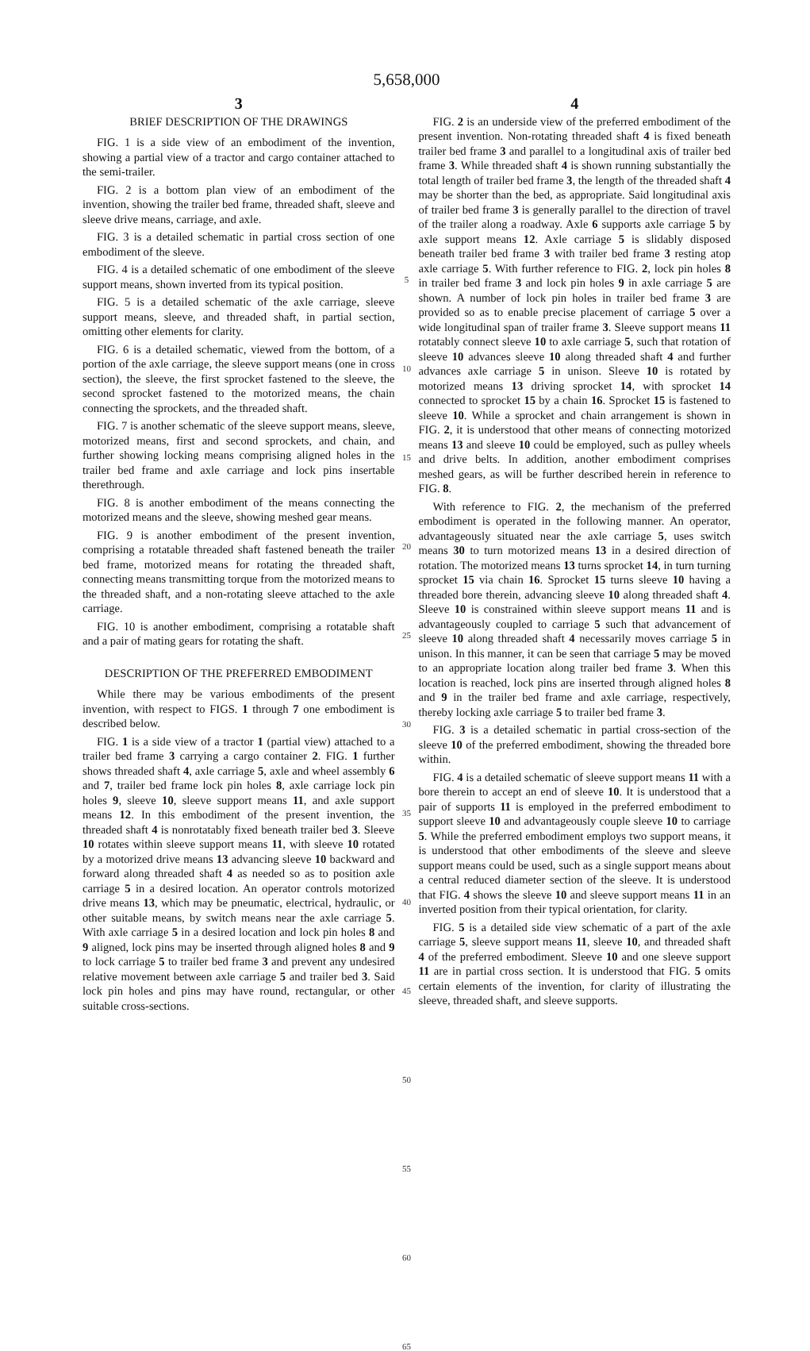5,658,000
3
BRIEF DESCRIPTION OF THE DRAWINGS
FIG. 1 is a side view of an embodiment of the invention, showing a partial view of a tractor and cargo container attached to the semi-trailer.
FIG. 2 is a bottom plan view of an embodiment of the invention, showing the trailer bed frame, threaded shaft, sleeve and sleeve drive means, carriage, and axle.
FIG. 3 is a detailed schematic in partial cross section of one embodiment of the sleeve.
FIG. 4 is a detailed schematic of one embodiment of the sleeve support means, shown inverted from its typical position.
FIG. 5 is a detailed schematic of the axle carriage, sleeve support means, sleeve, and threaded shaft, in partial section, omitting other elements for clarity.
FIG. 6 is a detailed schematic, viewed from the bottom, of a portion of the axle carriage, the sleeve support means (one in cross section), the sleeve, the first sprocket fastened to the sleeve, the second sprocket fastened to the motorized means, the chain connecting the sprockets, and the threaded shaft.
FIG. 7 is another schematic of the sleeve support means, sleeve, motorized means, first and second sprockets, and chain, and further showing locking means comprising aligned holes in the trailer bed frame and axle carriage and lock pins insertable therethrough.
FIG. 8 is another embodiment of the means connecting the motorized means and the sleeve, showing meshed gear means.
FIG. 9 is another embodiment of the present invention, comprising a rotatable threaded shaft fastened beneath the trailer bed frame, motorized means for rotating the threaded shaft, connecting means transmitting torque from the motorized means to the threaded shaft, and a non-rotating sleeve attached to the axle carriage.
FIG. 10 is another embodiment, comprising a rotatable shaft and a pair of mating gears for rotating the shaft.
DESCRIPTION OF THE PREFERRED EMBODIMENT
While there may be various embodiments of the present invention, with respect to FIGS. 1 through 7 one embodiment is described below.
FIG. 1 is a side view of a tractor 1 (partial view) attached to a trailer bed frame 3 carrying a cargo container 2. FIG. 1 further shows threaded shaft 4, axle carriage 5, axle and wheel assembly 6 and 7, trailer bed frame lock pin holes 8, axle carriage lock pin holes 9, sleeve 10, sleeve support means 11, and axle support means 12. In this embodiment of the present invention, the threaded shaft 4 is nonrotatably fixed beneath trailer bed 3. Sleeve 10 rotates within sleeve support means 11, with sleeve 10 rotated by a motorized drive means 13 advancing sleeve 10 backward and forward along threaded shaft 4 as needed so as to position axle carriage 5 in a desired location. An operator controls motorized drive means 13, which may be pneumatic, electrical, hydraulic, or other suitable means, by switch means near the axle carriage 5. With axle carriage 5 in a desired location and lock pin holes 8 and 9 aligned, lock pins may be inserted through aligned holes 8 and 9 to lock carriage 5 to trailer bed frame 3 and prevent any undesired relative movement between axle carriage 5 and trailer bed 3. Said lock pin holes and pins may have round, rectangular, or other suitable cross-sections.
5
10
15
20
25
30
35
40
45
50
55
60
65
4
FIG. 2 is an underside view of the preferred embodiment of the present invention. Non-rotating threaded shaft 4 is fixed beneath trailer bed frame 3 and parallel to a longitudinal axis of trailer bed frame 3. While threaded shaft 4 is shown running substantially the total length of trailer bed frame 3, the length of the threaded shaft 4 may be shorter than the bed, as appropriate. Said longitudinal axis of trailer bed frame 3 is generally parallel to the direction of travel of the trailer along a roadway. Axle 6 supports axle carriage 5 by axle support means 12. Axle carriage 5 is slidably disposed beneath trailer bed frame 3 with trailer bed frame 3 resting atop axle carriage 5. With further reference to FIG. 2, lock pin holes 8 in trailer bed frame 3 and lock pin holes 9 in axle carriage 5 are shown. A number of lock pin holes in trailer bed frame 3 are provided so as to enable precise placement of carriage 5 over a wide longitudinal span of trailer frame 3. Sleeve support means 11 rotatably connect sleeve 10 to axle carriage 5, such that rotation of sleeve 10 advances sleeve 10 along threaded shaft 4 and further advances axle carriage 5 in unison. Sleeve 10 is rotated by motorized means 13 driving sprocket 14, with sprocket 14 connected to sprocket 15 by a chain 16. Sprocket 15 is fastened to sleeve 10. While a sprocket and chain arrangement is shown in FIG. 2, it is understood that other means of connecting motorized means 13 and sleeve 10 could be employed, such as pulley wheels and drive belts. In addition, another embodiment comprises meshed gears, as will be further described herein in reference to FIG. 8.
With reference to FIG. 2, the mechanism of the preferred embodiment is operated in the following manner. An operator, advantageously situated near the axle carriage 5, uses switch means 30 to turn motorized means 13 in a desired direction of rotation. The motorized means 13 turns sprocket 14, in turn turning sprocket 15 via chain 16. Sprocket 15 turns sleeve 10 having a threaded bore therein, advancing sleeve 10 along threaded shaft 4. Sleeve 10 is constrained within sleeve support means 11 and is advantageously coupled to carriage 5 such that advancement of sleeve 10 along threaded shaft 4 necessarily moves carriage 5 in unison. In this manner, it can be seen that carriage 5 may be moved to an appropriate location along trailer bed frame 3. When this location is reached, lock pins are inserted through aligned holes 8 and 9 in the trailer bed frame and axle carriage, respectively, thereby locking axle carriage 5 to trailer bed frame 3.
FIG. 3 is a detailed schematic in partial cross-section of the sleeve 10 of the preferred embodiment, showing the threaded bore within.
FIG. 4 is a detailed schematic of sleeve support means 11 with a bore therein to accept an end of sleeve 10. It is understood that a pair of supports 11 is employed in the preferred embodiment to support sleeve 10 and advantageously couple sleeve 10 to carriage 5. While the preferred embodiment employs two support means, it is understood that other embodiments of the sleeve and sleeve support means could be used, such as a single support means about a central reduced diameter section of the sleeve. It is understood that FIG. 4 shows the sleeve 10 and sleeve support means 11 in an inverted position from their typical orientation, for clarity.
FIG. 5 is a detailed side view schematic of a part of the axle carriage 5, sleeve support means 11, sleeve 10, and threaded shaft 4 of the preferred embodiment. Sleeve 10 and one sleeve support 11 are in partial cross section. It is understood that FIG. 5 omits certain elements of the invention, for clarity of illustrating the sleeve, threaded shaft, and sleeve supports.